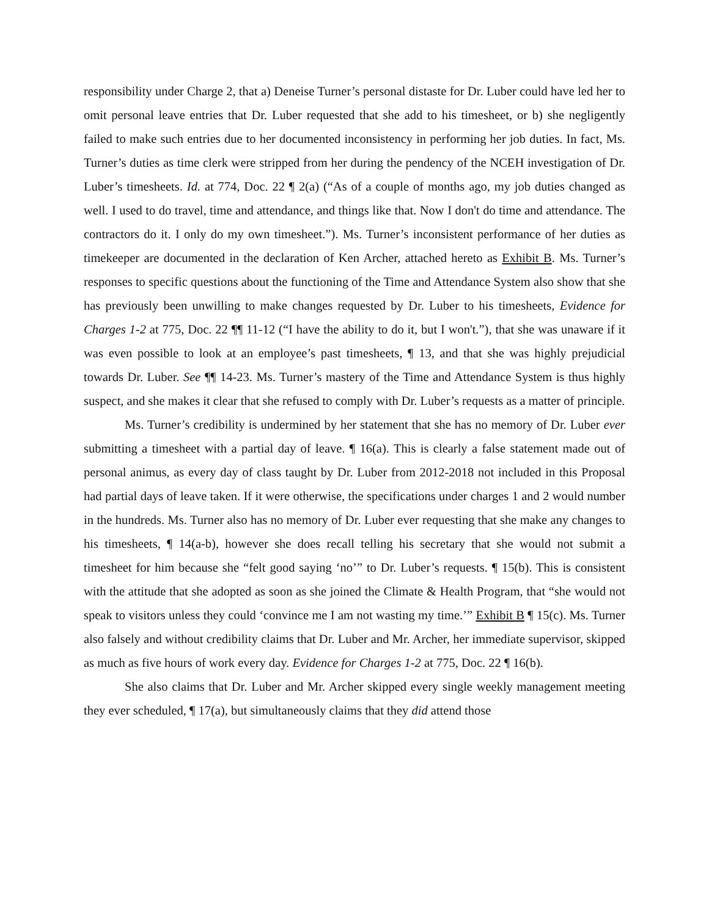responsibility under Charge 2, that a) Deneise Turner’s personal distaste for Dr. Luber could have led her to omit personal leave entries that Dr. Luber requested that she add to his timesheet, or b) she negligently failed to make such entries due to her documented inconsistency in performing her job duties. In fact, Ms. Turner’s duties as time clerk were stripped from her during the pendency of the NCEH investigation of Dr. Luber’s timesheets. Id. at 774, Doc. 22 ¶ 2(a) (“As of a couple of months ago, my job duties changed as well. I used to do travel, time and attendance, and things like that. Now I don't do time and attendance. The contractors do it. I only do my own timesheet.”). Ms. Turner’s inconsistent performance of her duties as timekeeper are documented in the declaration of Ken Archer, attached hereto as Exhibit B. Ms. Turner’s responses to specific questions about the functioning of the Time and Attendance System also show that she has previously been unwilling to make changes requested by Dr. Luber to his timesheets, Evidence for Charges 1-2 at 775, Doc. 22 ¶¶ 11-12 (“I have the ability to do it, but I won't.”), that she was unaware if it was even possible to look at an employee’s past timesheets, ¶ 13, and that she was highly prejudicial towards Dr. Luber. See ¶¶ 14-23. Ms. Turner’s mastery of the Time and Attendance System is thus highly suspect, and she makes it clear that she refused to comply with Dr. Luber’s requests as a matter of principle.
Ms. Turner’s credibility is undermined by her statement that she has no memory of Dr. Luber ever submitting a timesheet with a partial day of leave. ¶ 16(a). This is clearly a false statement made out of personal animus, as every day of class taught by Dr. Luber from 2012-2018 not included in this Proposal had partial days of leave taken. If it were otherwise, the specifications under charges 1 and 2 would number in the hundreds. Ms. Turner also has no memory of Dr. Luber ever requesting that she make any changes to his timesheets, ¶ 14(a-b), however she does recall telling his secretary that she would not submit a timesheet for him because she “felt good saying ‘no’” to Dr. Luber’s requests. ¶ 15(b). This is consistent with the attitude that she adopted as soon as she joined the Climate & Health Program, that “she would not speak to visitors unless they could ‘convince me I am not wasting my time.’” Exhibit B ¶ 15(c). Ms. Turner also falsely and without credibility claims that Dr. Luber and Mr. Archer, her immediate supervisor, skipped as much as five hours of work every day. Evidence for Charges 1-2 at 775, Doc. 22 ¶ 16(b).
She also claims that Dr. Luber and Mr. Archer skipped every single weekly management meeting they ever scheduled, ¶ 17(a), but simultaneously claims that they did attend those